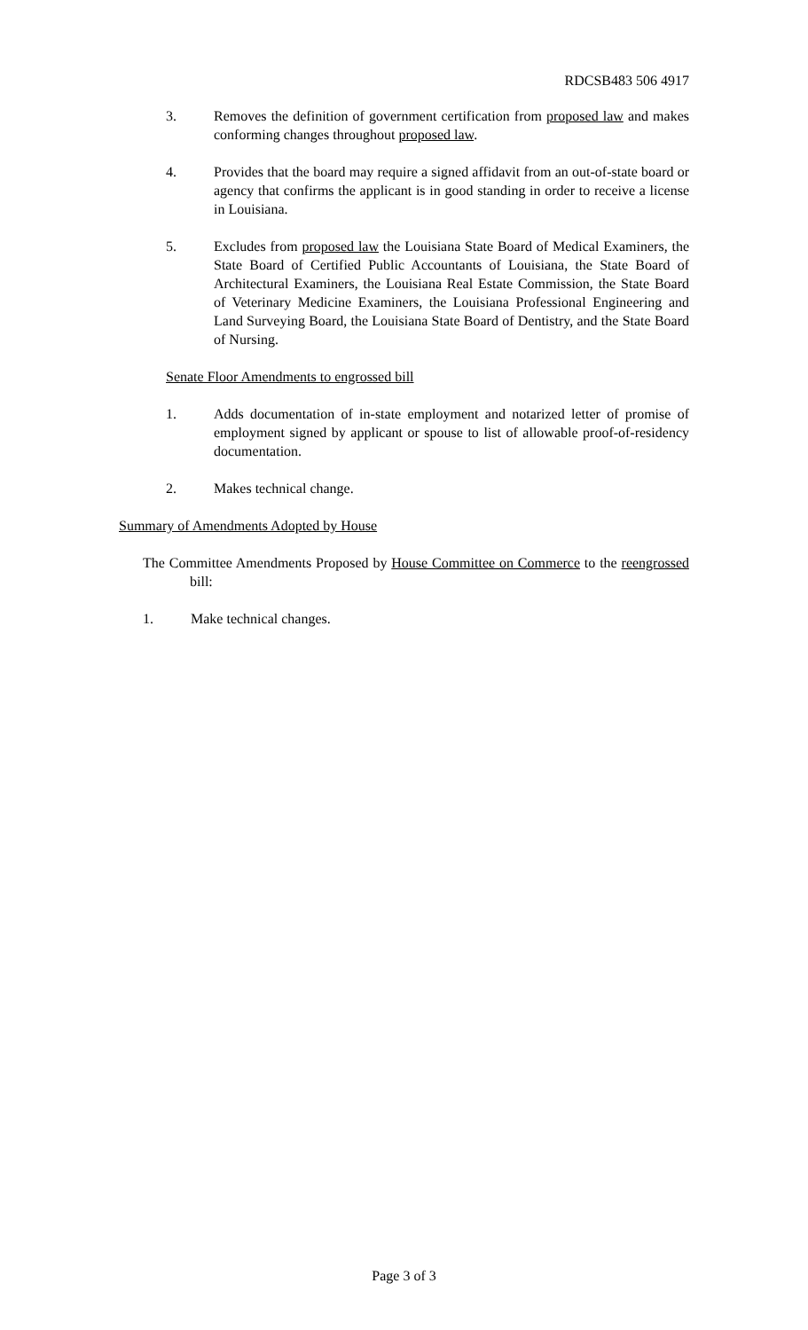RDCSB483 506 4917
3. Removes the definition of government certification from proposed law and makes conforming changes throughout proposed law.
4. Provides that the board may require a signed affidavit from an out-of-state board or agency that confirms the applicant is in good standing in order to receive a license in Louisiana.
5. Excludes from proposed law the Louisiana State Board of Medical Examiners, the State Board of Certified Public Accountants of Louisiana, the State Board of Architectural Examiners, the Louisiana Real Estate Commission, the State Board of Veterinary Medicine Examiners, the Louisiana Professional Engineering and Land Surveying Board, the Louisiana State Board of Dentistry, and the State Board of Nursing.
Senate Floor Amendments to engrossed bill
1. Adds documentation of in-state employment and notarized letter of promise of employment signed by applicant or spouse to list of allowable proof-of-residency documentation.
2. Makes technical change.
Summary of Amendments Adopted by House
The Committee Amendments Proposed by House Committee on Commerce to the reengrossed bill:
1. Make technical changes.
Page 3 of 3